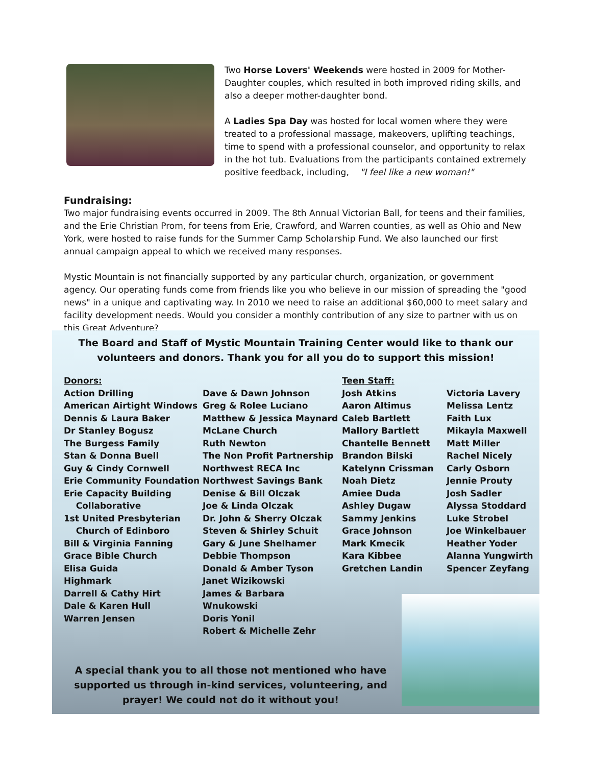Two Horse Lovers' Weekends were hosted in 2009 for Mother-Daughter couples, which resulted in both improved riding skills, and also a deeper mother-daughter bond.
A Ladies Spa Day was hosted for local women where they were treated to a professional massage, makeovers, uplifting teachings, time to spend with a professional counselor, and opportunity to relax in the hot tub. Evaluations from the participants contained extremely positive feedback, including, "I feel like a new woman!"
Fundraising:
Two major fundraising events occurred in 2009. The 8th Annual Victorian Ball, for teens and their families, and the Erie Christian Prom, for teens from Erie, Crawford, and Warren counties, as well as Ohio and New York, were hosted to raise funds for the Summer Camp Scholarship Fund. We also launched our first annual campaign appeal to which we received many responses.
Mystic Mountain is not financially supported by any particular church, organization, or government agency. Our operating funds come from friends like you who believe in our mission of spreading the "good news" in a unique and captivating way. In 2010 we need to raise an additional $60,000 to meet salary and facility development needs. Would you consider a monthly contribution of any size to partner with us on this Great Adventure?
The Board and Staff of Mystic Mountain Training Center would like to thank our volunteers and donors. Thank you for all you do to support this mission!
Donors:
Action Drilling
American Airtight Windows
Dennis & Laura Baker
Dr Stanley Bogusz
The Burgess Family
Stan & Donna Buell
Guy & Cindy Cornwell
Erie Community Foundation
Erie Capacity Building
Collaborative
1st United Presbyterian
Church of Edinboro
Bill & Virginia Fanning
Grace Bible Church
Elisa Guida
Highmark
Darrell & Cathy Hirt
Dale & Karen Hull
Warren Jensen
Dave & Dawn Johnson
Greg & Rolee Luciano
Matthew & Jessica Maynard
McLane Church
Ruth Newton
The Non Profit Partnership
Northwest RECA Inc
Northwest Savings Bank
Denise & Bill Olczak
Joe & Linda Olczak
Dr. John & Sherry Olczak
Steven & Shirley Schuit
Gary & June Shelhamer
Debbie Thompson
Donald & Amber Tyson
Janet Wizikowski
James & Barbara Wnukowski
Doris Yonil
Robert & Michelle Zehr
Teen Staff:
Josh Atkins
Aaron Altimus
Caleb Bartlett
Mallory Bartlett
Chantelle Bennett
Brandon Bilski
Katelynn Crissman
Noah Dietz
Amiee Duda
Ashley Dugaw
Sammy Jenkins
Grace Johnson
Mark Kmecik
Kara Kibbee
Gretchen Landin
Victoria Lavery
Melissa Lentz
Faith Lux
Mikayla Maxwell
Matt Miller
Rachel Nicely
Carly Osborn
Jennie Prouty
Josh Sadler
Alyssa Stoddard
Luke Strobel
Joe Winkelbauer
Heather Yoder
Alanna Yungwirth
Spencer Zeyfang
A special thank you to all those not mentioned who have supported us through in-kind services, volunteering, and prayer! We could not do it without you!